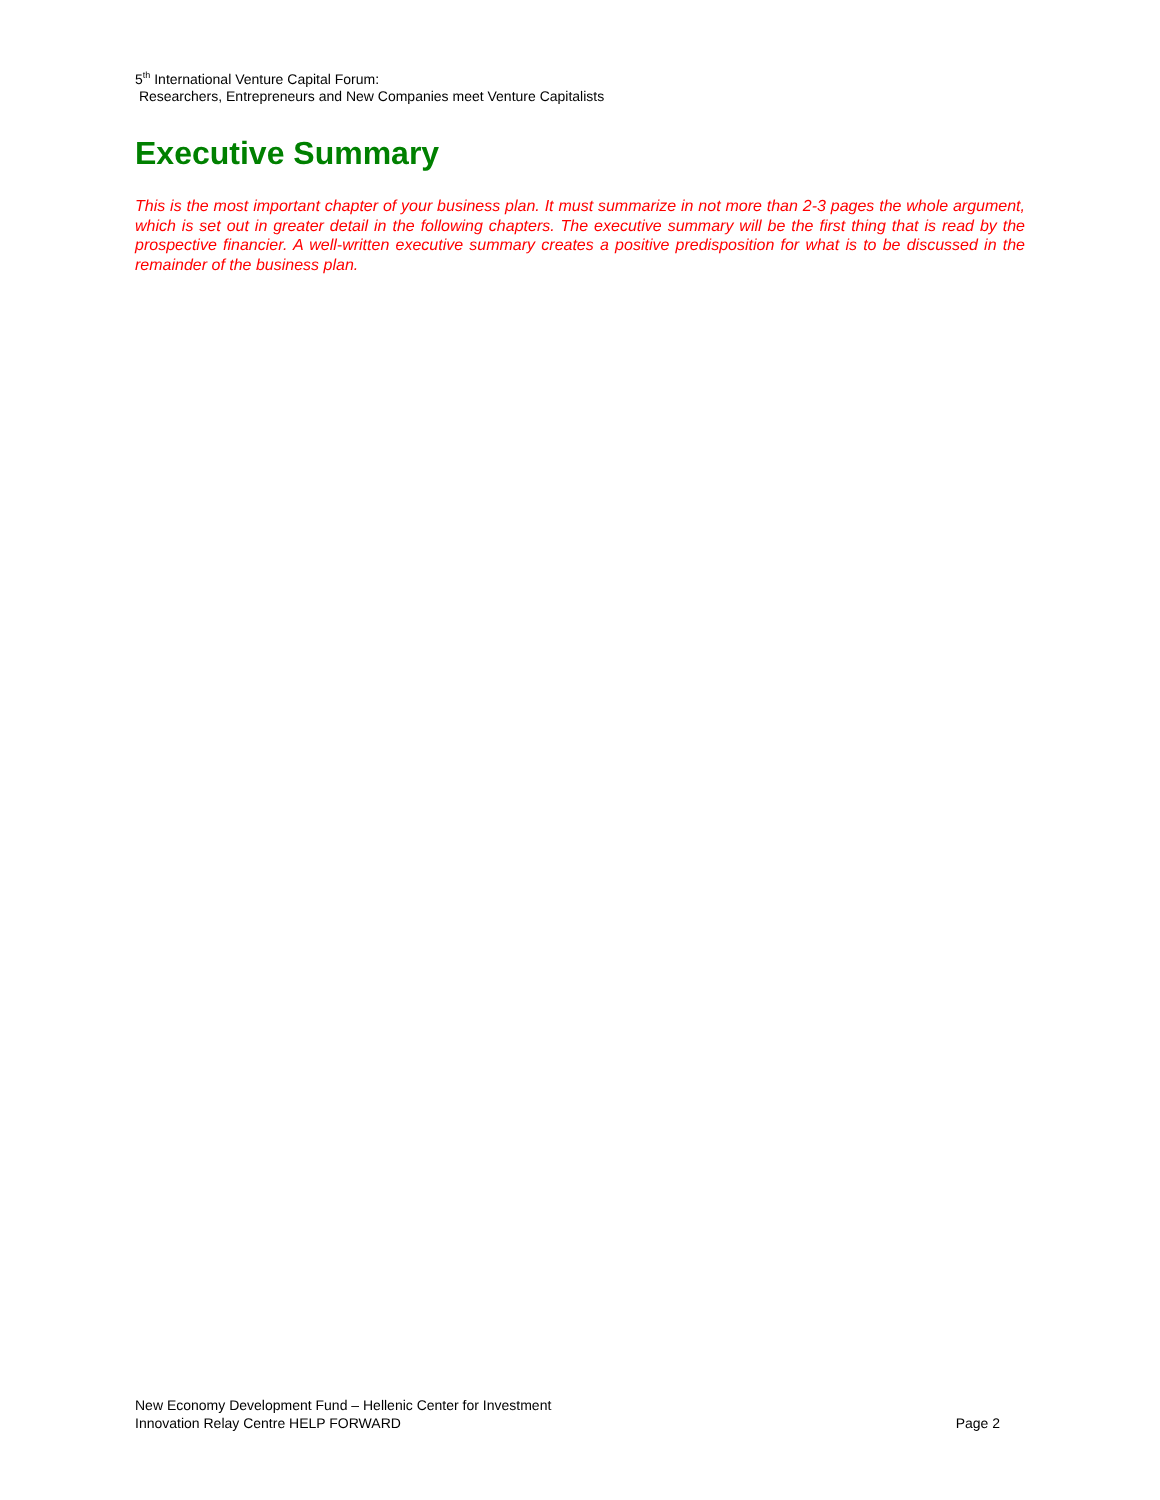5<sup>th</sup> International Venture Capital Forum:
Researchers, Entrepreneurs and New Companies meet Venture Capitalists
Executive Summary
This is the most important chapter of your business plan. It must summarize in not more than 2-3 pages the whole argument, which is set out in greater detail in the following chapters. The executive summary will be the first thing that is read by the prospective financier. A well-written executive summary creates a positive predisposition for what is to be discussed in the remainder of the business plan.
New Economy Development Fund – Hellenic Center for Investment
Innovation Relay Centre HELP FORWARD Page 2